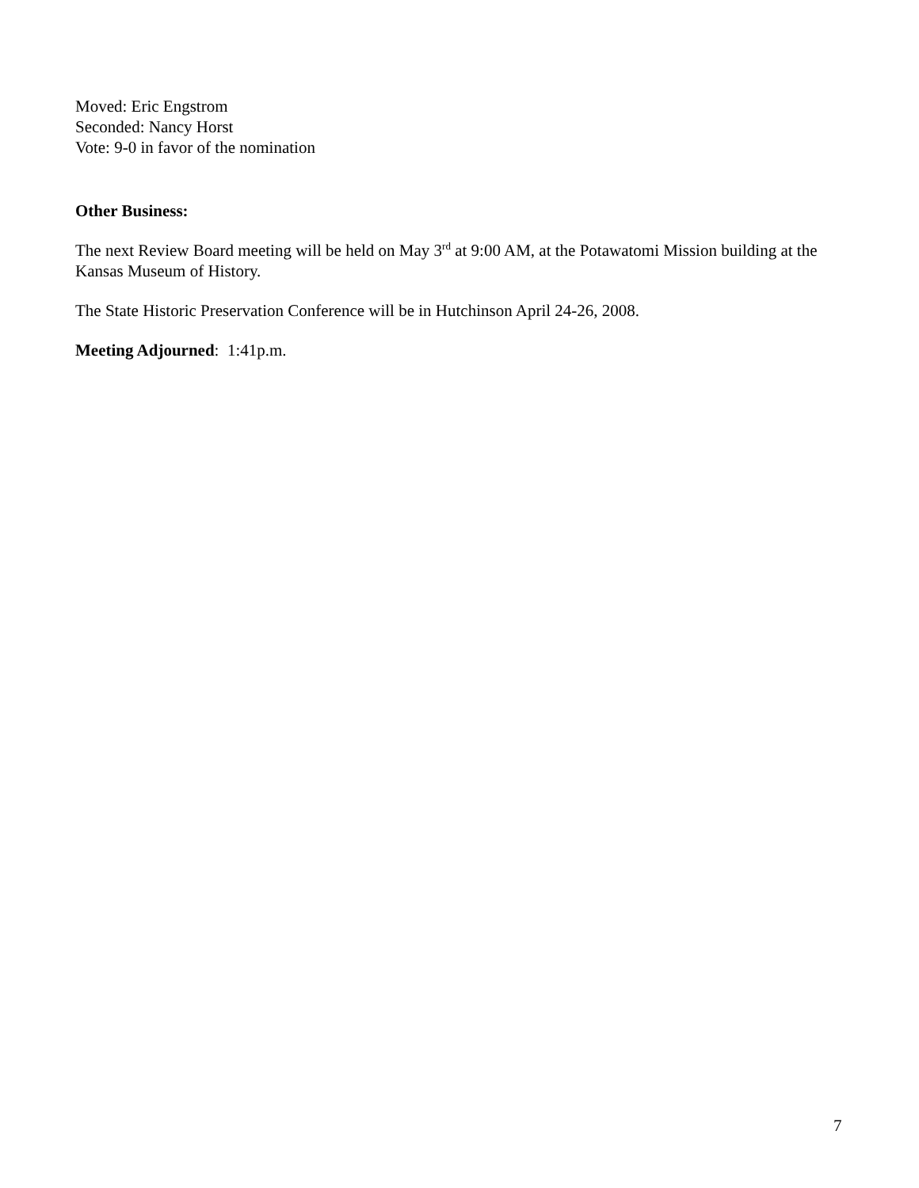Moved: Eric Engstrom
Seconded: Nancy Horst
Vote: 9-0 in favor of the nomination
Other Business:
The next Review Board meeting will be held on May 3<sup>rd</sup> at 9:00 AM, at the Potawatomi Mission building at the Kansas Museum of History.
The State Historic Preservation Conference will be in Hutchinson April 24-26, 2008.
Meeting Adjourned: 1:41p.m.
7